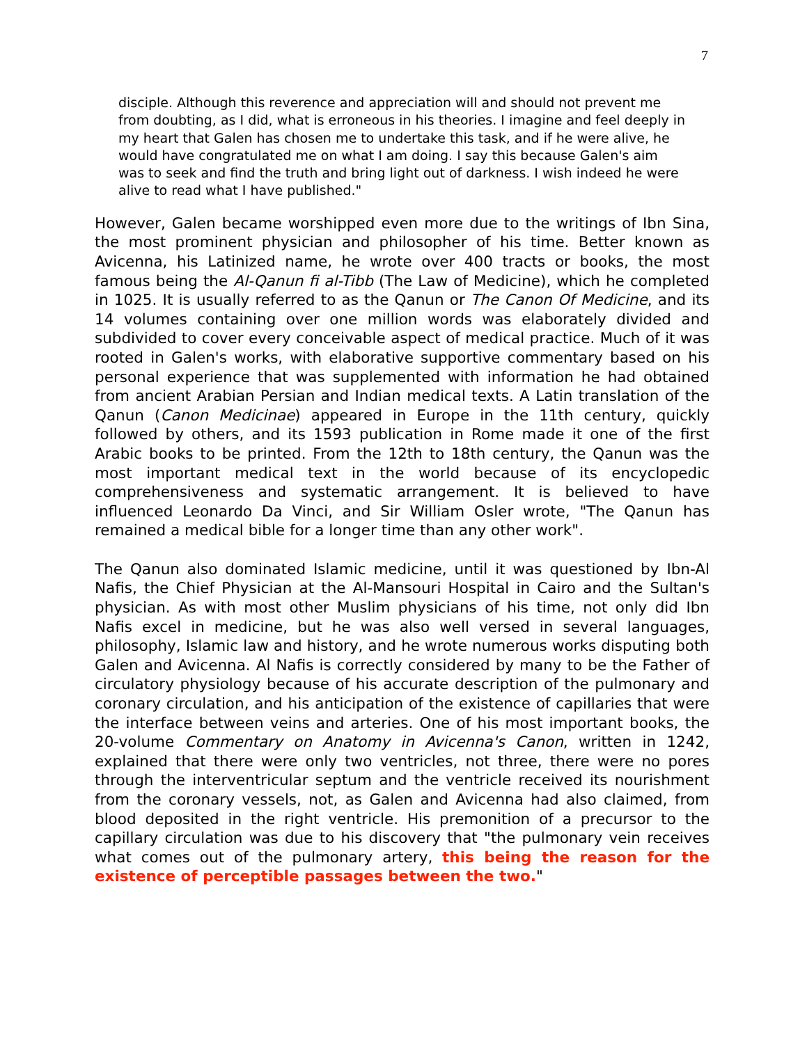7
disciple. Although this reverence and appreciation will and should not prevent me from doubting, as I did, what is erroneous in his theories. I imagine and feel deeply in my heart that Galen has chosen me to undertake this task, and if he were alive, he would have congratulated me on what I am doing. I say this because Galen's aim was to seek and find the truth and bring light out of darkness. I wish indeed he were alive to read what I have published."
However, Galen became worshipped even more due to the writings of Ibn Sina, the most prominent physician and philosopher of his time. Better known as Avicenna, his Latinized name, he wrote over 400 tracts or books, the most famous being the Al-Qanun fi al-Tibb (The Law of Medicine), which he completed in 1025. It is usually referred to as the Qanun or The Canon Of Medicine, and its 14 volumes containing over one million words was elaborately divided and subdivided to cover every conceivable aspect of medical practice. Much of it was rooted in Galen's works, with elaborative supportive commentary based on his personal experience that was supplemented with information he had obtained from ancient Arabian Persian and Indian medical texts. A Latin translation of the Qanun (Canon Medicinae) appeared in Europe in the 11th century, quickly followed by others, and its 1593 publication in Rome made it one of the first Arabic books to be printed. From the 12th to 18th century, the Qanun was the most important medical text in the world because of its encyclopedic comprehensiveness and systematic arrangement. It is believed to have influenced Leonardo Da Vinci, and Sir William Osler wrote, "The Qanun has remained a medical bible for a longer time than any other work".
The Qanun also dominated Islamic medicine, until it was questioned by Ibn-Al Nafis, the Chief Physician at the Al-Mansouri Hospital in Cairo and the Sultan's physician. As with most other Muslim physicians of his time, not only did Ibn Nafis excel in medicine, but he was also well versed in several languages, philosophy, Islamic law and history, and he wrote numerous works disputing both Galen and Avicenna. Al Nafis is correctly considered by many to be the Father of circulatory physiology because of his accurate description of the pulmonary and coronary circulation, and his anticipation of the existence of capillaries that were the interface between veins and arteries. One of his most important books, the 20-volume Commentary on Anatomy in Avicenna's Canon, written in 1242, explained that there were only two ventricles, not three, there were no pores through the interventricular septum and the ventricle received its nourishment from the coronary vessels, not, as Galen and Avicenna had also claimed, from blood deposited in the right ventricle. His premonition of a precursor to the capillary circulation was due to his discovery that "the pulmonary vein receives what comes out of the pulmonary artery, this being the reason for the existence of perceptible passages between the two."